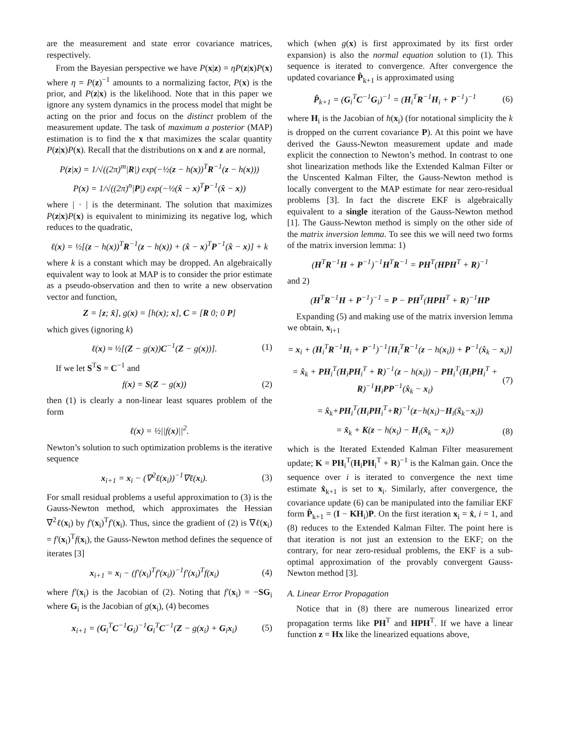are the measurement and state error covariance matrices, respectively.
From the Bayesian perspective we have P(x|z) = ηP(z|x)P(x) where η = P(z)<sup>−1</sup> amounts to a normalizing factor, P(x) is the prior, and P(z|x) is the likelihood. Note that in this paper we ignore any system dynamics in the process model that might be acting on the prior and focus on the distinct problem of the measurement update. The task of maximum a posterior (MAP) estimation is to find the x that maximizes the scalar quantity P(z|x)P(x). Recall that the distributions on x and z are normal,
P(z|x) = 1/√((2π)<sup>m</sup>|R|) exp(−½(z − h(x))<sup>T</sup>R<sup>−1</sup>(z − h(x)))
P(x) = 1/√((2π)<sup>n</sup>|P|) exp(−½(x̂ − x)<sup>T</sup>P<sup>−1</sup>(x̂ − x))
where | · | is the determinant. The solution that maximizes P(z|x)P(x) is equivalent to minimizing its negative log, which reduces to the quadratic,
ℓ(x) = ½[(z − h(x))<sup>T</sup>R<sup>−1</sup>(z − h(x)) + (x̂ − x)<sup>T</sup>P<sup>−1</sup>(x̂ − x)] + k
where k is a constant which may be dropped. An algebraically equivalent way to look at MAP is to consider the prior estimate as a pseudo-observation and then to write a new observation vector and function,
Z = [z; x̂], g(x) = [h(x); x], C = [R 0; 0 P]
which gives (ignoring k)
ℓ(x) ≈ ½[(Z − g(x))C<sup>−1</sup>(Z − g(x))]. (1)
If we let S<sup>T</sup>S = C<sup>−1</sup> and
f(x) = S(Z − g(x)) (2)
then (1) is clearly a non-linear least squares problem of the form
ℓ(x) = ½||f(x)||<sup>2</sup>.
Newton’s solution to such optimization problems is the iterative sequence
x<sub>i+1</sub> = x<sub>i</sub> − (∇<sup>2</sup>ℓ(x<sub>i</sub>))<sup>−1</sup>∇ℓ(x<sub>i</sub>). (3)
For small residual problems a useful approximation to (3) is the Gauss-Newton method, which approximates the Hessian ∇<sup>2</sup>ℓ(x<sub>i</sub>) by f′(x<sub>i</sub>)<sup>T</sup>f′(x<sub>i</sub>). Thus, since the gradient of (2) is ∇ℓ(x<sub>i</sub>) = f′(x<sub>i</sub>)<sup>T</sup>f(x<sub>i</sub>), the Gauss-Newton method defines the sequence of iterates [3]
x<sub>i+1</sub> = x<sub>i</sub> − (f′(x<sub>i</sub>)<sup>T</sup>f′(x<sub>i</sub>))<sup>−1</sup>f′(x<sub>i</sub>)<sup>T</sup>f(x<sub>i</sub>) (4)
where f′(x<sub>i</sub>) is the Jacobian of (2). Noting that f′(x<sub>i</sub>) = −SG<sub>i</sub> where G<sub>i</sub> is the Jacobian of g(x<sub>i</sub>), (4) becomes
x<sub>i+1</sub> = (G<sub>i</sub><sup>T</sup>C<sup>−1</sup>G<sub>i</sub>)<sup>−1</sup>G<sub>i</sub><sup>T</sup>C<sup>−1</sup>(Z − g(x<sub>i</sub>) + G<sub>i</sub>x<sub>i</sub>) (5)
which (when g(x) is first approximated by its first order expansion) is also the normal equation solution to (1). This sequence is iterated to convergence. After convergence the updated covariance P̂<sub>k+1</sub> is approximated using
P̂<sub>k+1</sub> = (G<sub>i</sub><sup>T</sup>C<sup>−1</sup>G<sub>i</sub>)<sup>−1</sup> = (H<sub>i</sub><sup>T</sup>R<sup>−1</sup>H<sub>i</sub> + P<sup>−1</sup>)<sup>−1</sup> (6)
where H<sub>i</sub> is the Jacobian of h(x<sub>i</sub>) (for notational simplicity the k is dropped on the current covariance P). At this point we have derived the Gauss-Newton measurement update and made explicit the connection to Newton’s method. In contrast to one shot linearization methods like the Extended Kalman Filter or the Unscented Kalman Filter, the Gauss-Newton method is locally convergent to the MAP estimate for near zero-residual problems [3]. In fact the discrete EKF is algebraically equivalent to a single iteration of the Gauss-Newton method [1]. The Gauss-Newton method is simply on the other side of the matrix inversion lemma. To see this we will need two forms of the matrix inversion lemma: 1)
(H<sup>T</sup>R<sup>−1</sup>H + P<sup>−1</sup>)<sup>−1</sup>H<sup>T</sup>R<sup>−1</sup> = PH<sup>T</sup>(HPH<sup>T</sup> + R)<sup>−1</sup>
and 2)
(H<sup>T</sup>R<sup>−1</sup>H + P<sup>−1</sup>)<sup>−1</sup> = P − PH<sup>T</sup>(HPH<sup>T</sup> + R)<sup>−1</sup>HP
Expanding (5) and making use of the matrix inversion lemma we obtain, x<sub>i+1</sub>
= x<sub>i</sub> + (H<sub>i</sub><sup>T</sup>R<sup>−1</sup>H<sub>i</sub> + P<sup>−1</sup>)<sup>−1</sup>[H<sub>i</sub><sup>T</sup>R<sup>−1</sup>(z − h(x<sub>i</sub>)) + P<sup>−1</sup>(x̂<sub>k</sub> − x<sub>i</sub>)]
= x̂<sub>k</sub> + PH<sub>i</sub><sup>T</sup>(H<sub>i</sub>PH<sub>i</sub><sup>T</sup> + R)<sup>−1</sup>(z − h(x<sub>i</sub>)) − PH<sub>i</sub><sup>T</sup>(H<sub>i</sub>PH<sub>i</sub><sup>T</sup> + R)<sup>−1</sup>H<sub>i</sub>PP<sup>−1</sup>(x̂<sub>k</sub> − x<sub>i</sub>) (7)
= x̂<sub>k</sub>+PH<sub>i</sub><sup>T</sup>(H<sub>i</sub>PH<sub>i</sub><sup>T</sup>+R)<sup>−1</sup>(z−h(x<sub>i</sub>)−H<sub>i</sub>(x̂<sub>k</sub>−x<sub>i</sub>))
= x̂<sub>k</sub> + K(z − h(x<sub>i</sub>) − H<sub>i</sub>(x̂<sub>k</sub> − x<sub>i</sub>)) (8)
which is the Iterated Extended Kalman Filter measurement update; K = PH<sub>i</sub><sup>T</sup>(H<sub>i</sub>PH<sub>i</sub><sup>T</sup> + R)<sup>−1</sup> is the Kalman gain. Once the sequence over i is iterated to convergence the next time estimate x̂<sub>k+1</sub> is set to x<sub>i</sub>. Similarly, after convergence, the covariance update (6) can be manipulated into the familiar EKF form P̂<sub>k+1</sub> = (I − KH<sub>i</sub>)P. On the first iteration x<sub>i</sub> = x̂, i = 1, and (8) reduces to the Extended Kalman Filter. The point here is that iteration is not just an extension to the EKF; on the contrary, for near zero-residual problems, the EKF is a sub-optimal approximation of the provably convergent Gauss-Newton method [3].
A. Linear Error Propagation
Notice that in (8) there are numerous linearized error propagation terms like PH<sup>T</sup> and HPH<sup>T</sup>. If we have a linear function z = Hx like the linearized equations above,